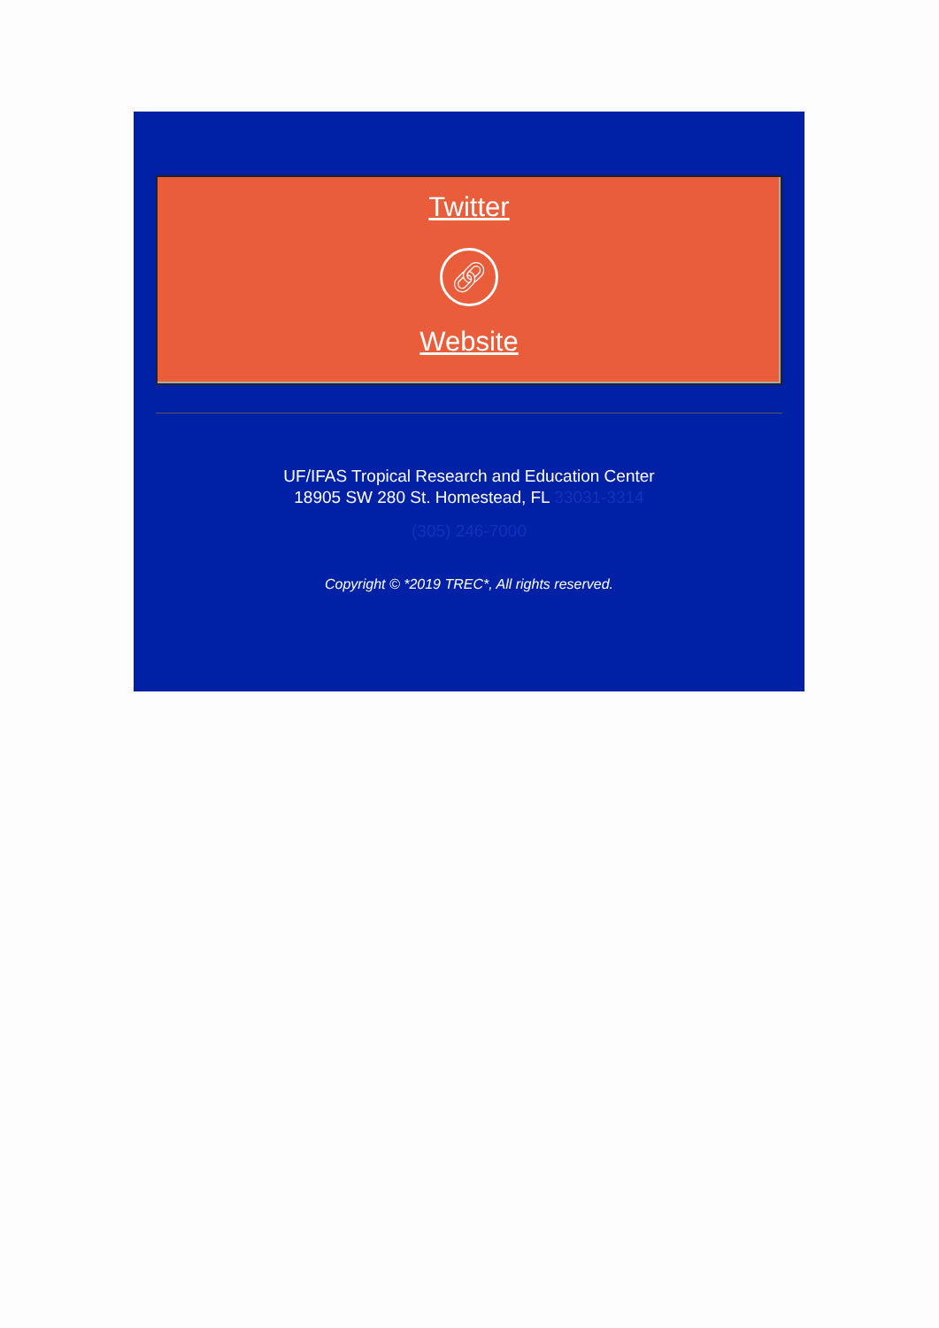Twitter
🔗︎
Website
UF/IFAS Tropical Research and Education Center
18905 SW 280 St. Homestead, FL 33031-3314
(305) 246-7000
Copyright © *2019 TREC*, All rights reserved.